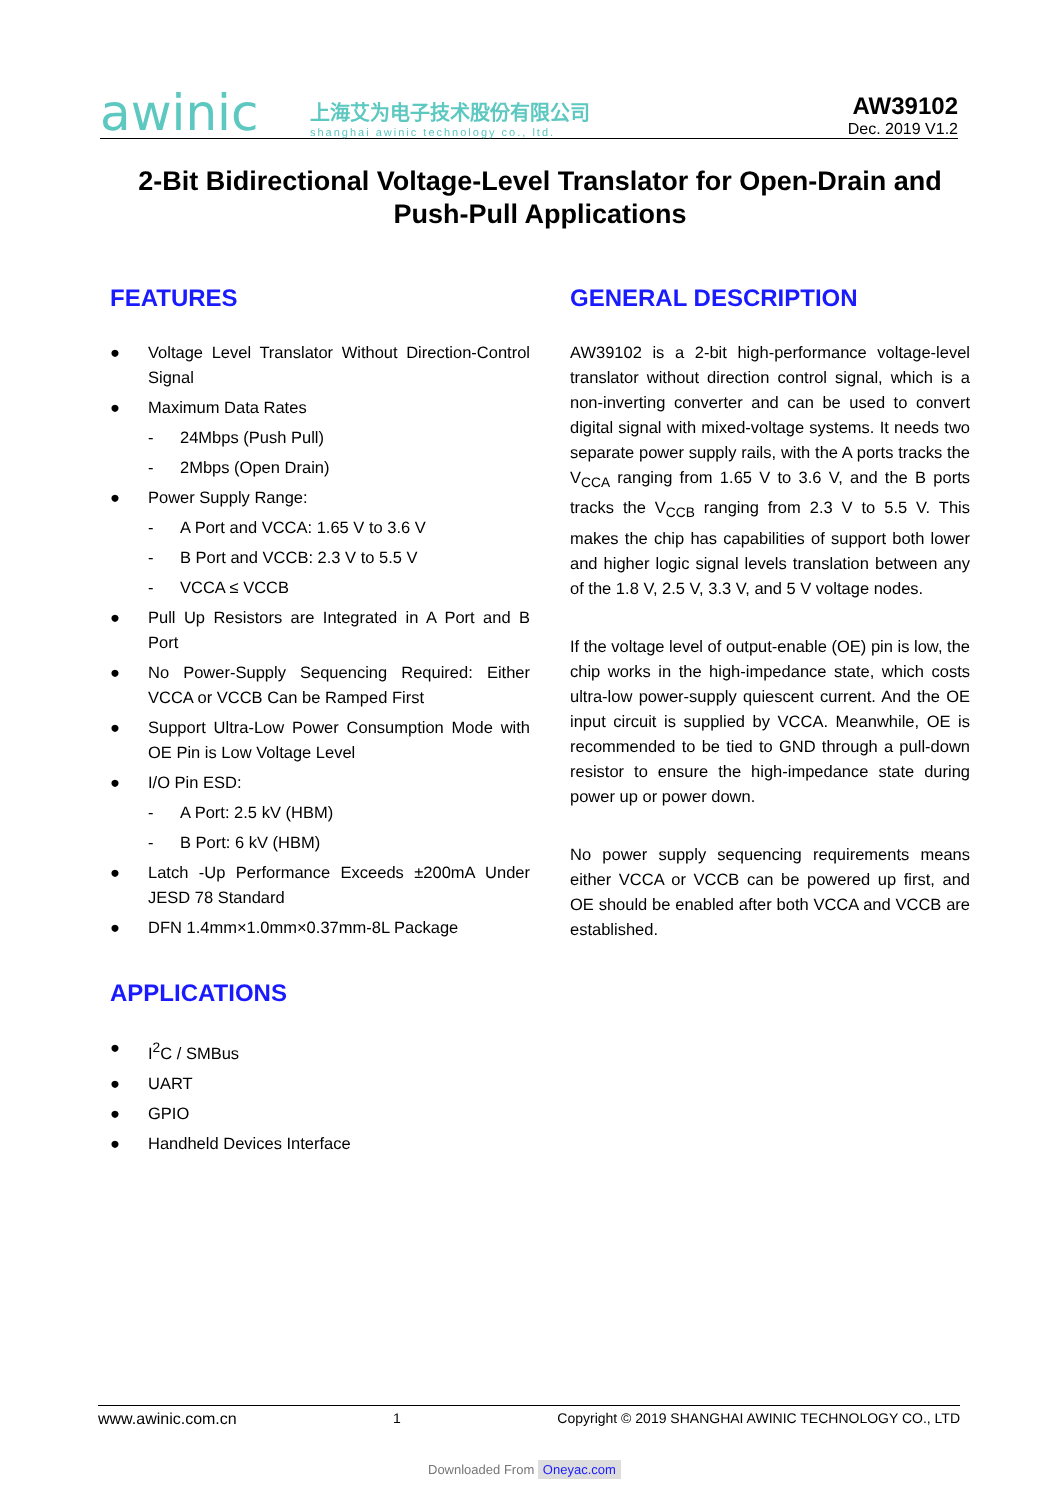awinic
上海艾为电子技术股份有限公司
shanghai awinic technology co., ltd.
AW39102
Dec. 2019 V1.2
2-Bit Bidirectional Voltage-Level Translator for Open-Drain and Push-Pull Applications
FEATURES
● Voltage Level Translator Without Direction-Control Signal
● Maximum Data Rates
- 24Mbps (Push Pull)
- 2Mbps (Open Drain)
● Power Supply Range:
- A Port and VCCA: 1.65 V to 3.6 V
- B Port and VCCB: 2.3 V to 5.5 V
- VCCA ≤ VCCB
● Pull Up Resistors are Integrated in A Port and B Port
● No Power-Supply Sequencing Required: Either VCCA or VCCB Can be Ramped First
● Support Ultra-Low Power Consumption Mode with OE Pin is Low Voltage Level
● I/O Pin ESD:
- A Port: 2.5 kV (HBM)
- B Port: 6 kV (HBM)
● Latch -Up Performance Exceeds ±200mA Under JESD 78 Standard
● DFN 1.4mm×1.0mm×0.37mm-8L Package
APPLICATIONS
● I<sup>2</sup>C / SMBus
● UART
● GPIO
● Handheld Devices Interface
GENERAL DESCRIPTION
AW39102 is a 2-bit high-performance voltage-level translator without direction control signal, which is a non-inverting converter and can be used to convert digital signal with mixed-voltage systems. It needs two separate power supply rails, with the A ports tracks the V<sub>CCA</sub> ranging from 1.65 V to 3.6 V, and the B ports tracks the V<sub>CCB</sub> ranging from 2.3 V to 5.5 V. This makes the chip has capabilities of support both lower and higher logic signal levels translation between any of the 1.8 V, 2.5 V, 3.3 V, and 5 V voltage nodes.
If the voltage level of output-enable (OE) pin is low, the chip works in the high-impedance state, which costs ultra-low power-supply quiescent current. And the OE input circuit is supplied by VCCA. Meanwhile, OE is recommended to be tied to GND through a pull-down resistor to ensure the high-impedance state during power up or power down.
No power supply sequencing requirements means either VCCA or VCCB can be powered up first, and OE should be enabled after both VCCA and VCCB are established.
www.awinic.com.cn 1 Copyright © 2019 SHANGHAI AWINIC TECHNOLOGY CO., LTD
Downloaded From Oneyac.com